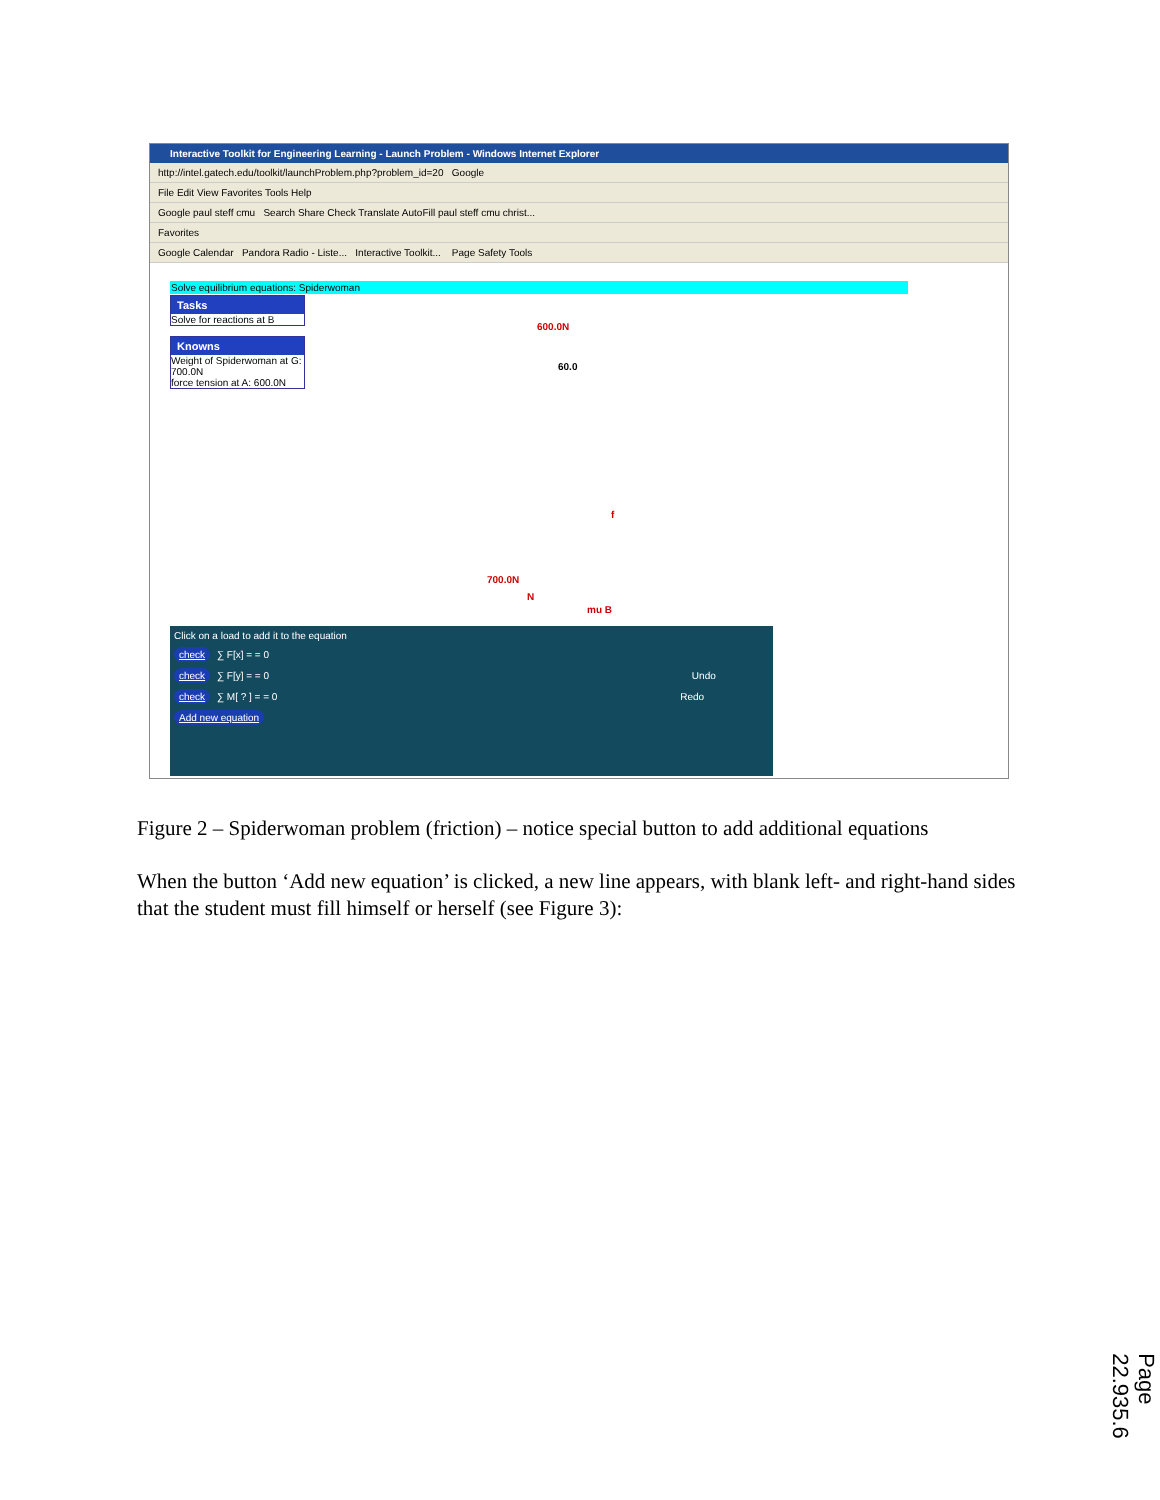Interactive Toolkit for Engineering Learning - Launch Problem - Windows Internet Explorer
http://intel.gatech.edu/toolkit/launchProblem.php?problem_id=20 Google
File Edit View Favorites Tools Help
Google paul steff cmu Search Share Check Translate AutoFill paul steff cmu christ...
Favorites
Google Calendar Pandora Radio - Liste... Interactive Toolkit... Page Safety Tools
Solve equilibrium equations: Spiderwoman
Tasks
Solve for reactions at B
Knowns
Weight of Spiderwoman at G: 700.0N
force tension at A: 600.0N
600.0N
60.0
700.0N
N
f
mu B
Click on a load to add it to the equation
check ∑ F[x] = = 0
check ∑ F[y] = = 0 Undo
check ∑ M[ ? ] = = 0 Redo
Add new equation
Figure 2 – Spiderwoman problem (friction) – notice special button to add additional equations
When the button ‘Add new equation’ is clicked, a new line appears, with blank left- and right-hand sides that the student must fill himself or herself (see Figure 3):
Page 22.935.6